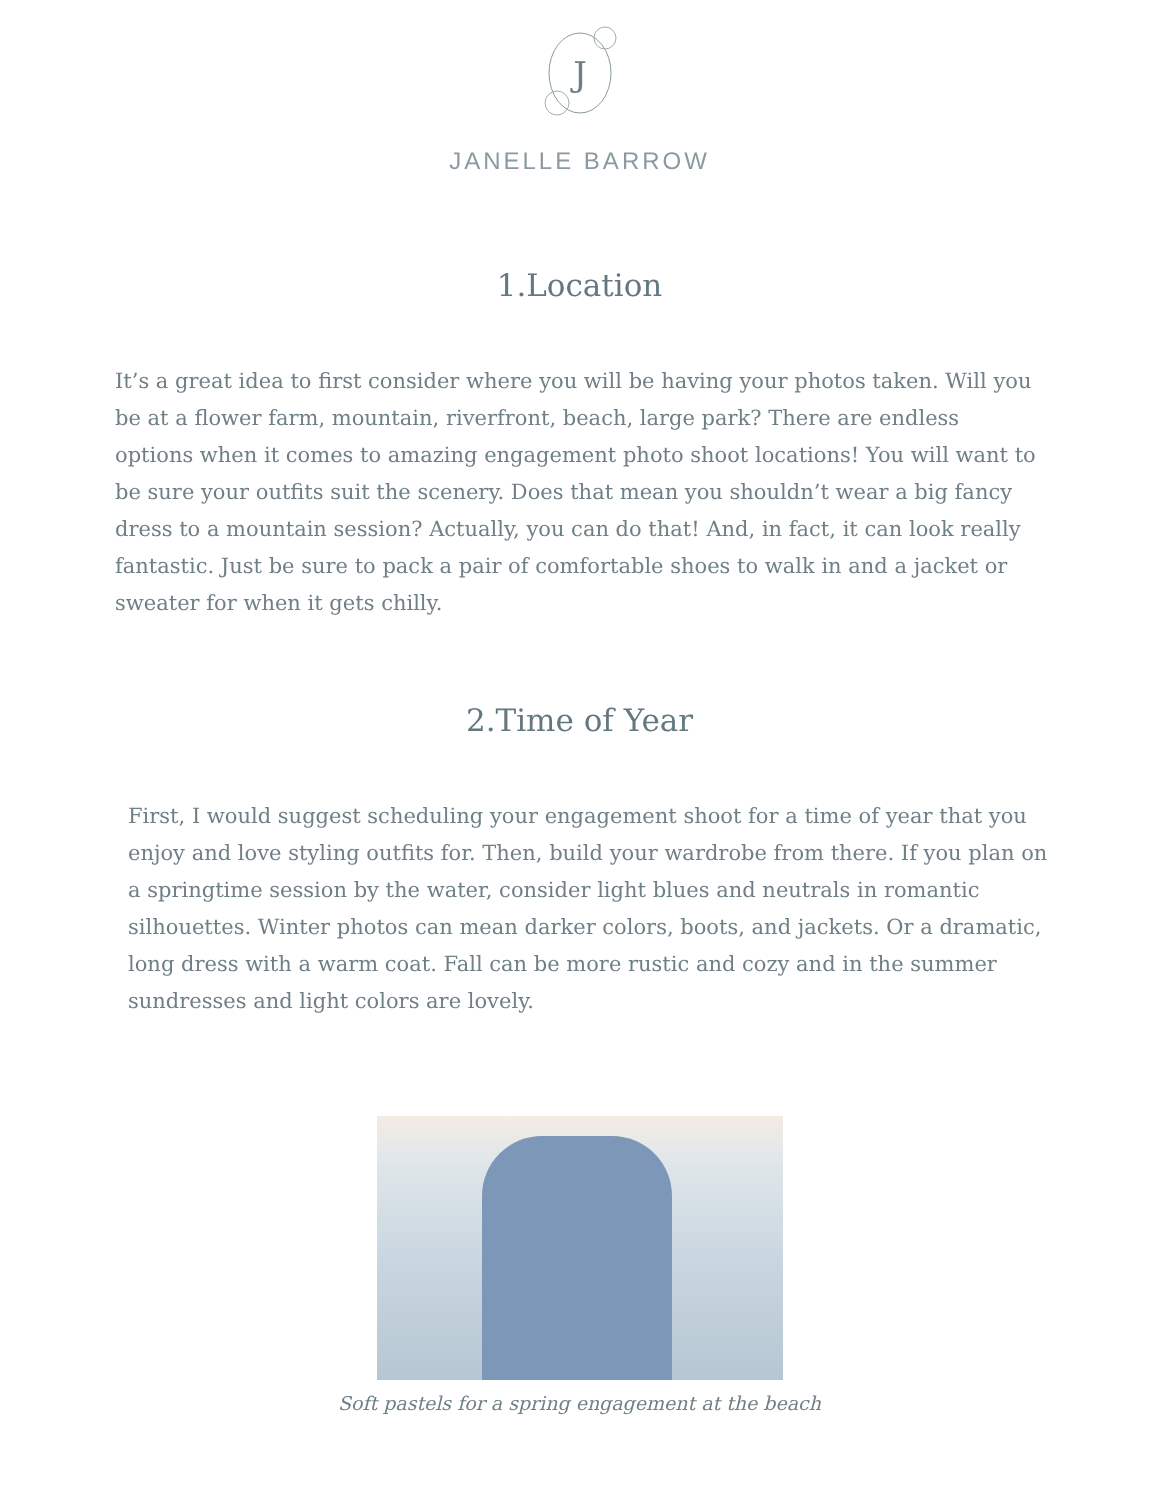J
JANELLE BARROW
1.Location
It’s a great idea to first consider where you will be having your photos taken. Will you be at a flower farm, mountain, riverfront, beach, large park? There are endless options when it comes to amazing engagement photo shoot locations! You will want to be sure your outfits suit the scenery. Does that mean you shouldn’t wear a big fancy dress to a mountain session? Actually, you can do that! And, in fact, it can look really fantastic. Just be sure to pack a pair of comfortable shoes to walk in and a jacket or sweater for when it gets chilly.
2.Time of Year
First, I would suggest scheduling your engagement shoot for a time of year that you enjoy and love styling outfits for. Then, build your wardrobe from there. If you plan on a springtime session by the water, consider light blues and neutrals in romantic silhouettes. Winter photos can mean darker colors, boots, and jackets. Or a dramatic, long dress with a warm coat. Fall can be more rustic and cozy and in the summer sundresses and light colors are lovely.
Soft pastels for a spring engagement at the beach